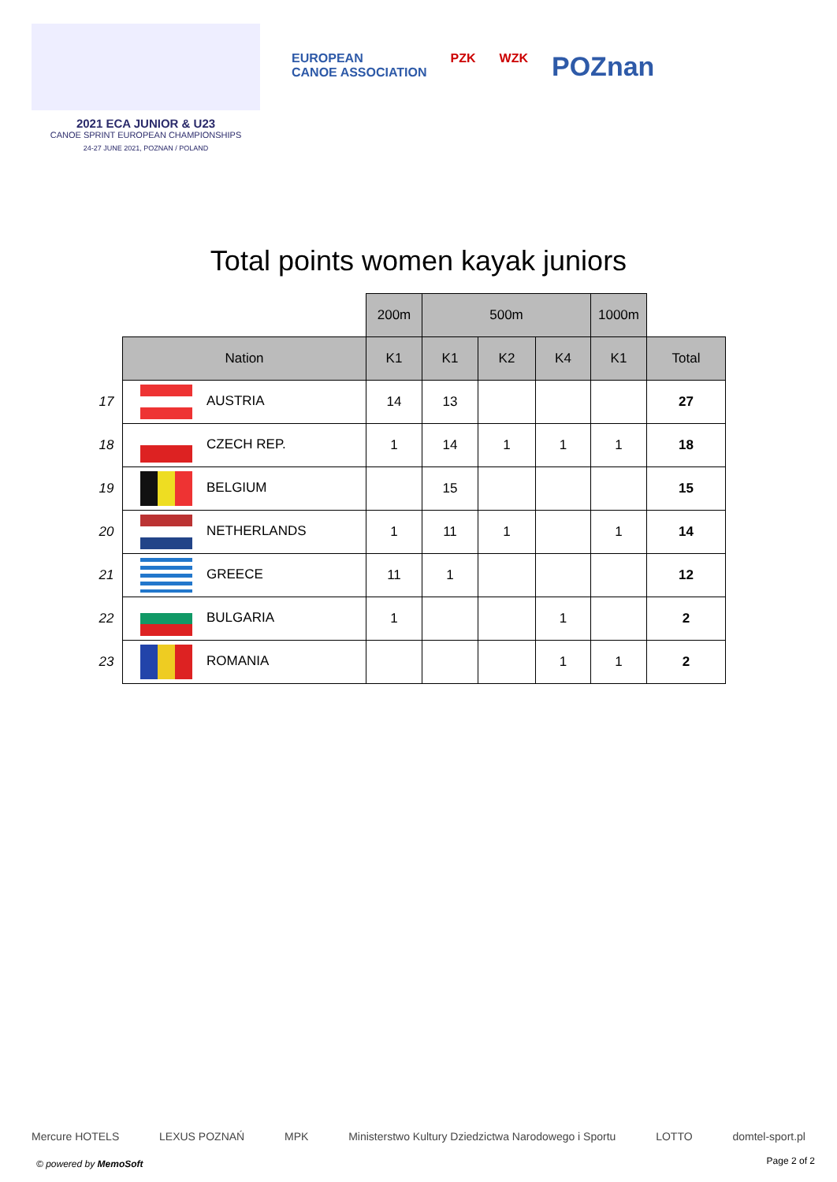2021 ECA JUNIOR & U23
CANOE SPRINT EUROPEAN CHAMPIONSHIPS
24-27 JUNE 2021, POZNAN / POLAND
EUROPEAN
CANOE ASSOCIATION
PZK WZK
POZnan
Total points women kayak juniors
| | | 200m | 500m | | | 1000m | |
| | Nation | K1 | K1 | K2 | K4 | K1 | Total |
| 17 | AUSTRIA | 14 | 13 | | | | 27 |
| 18 | CZECH REP. | 1 | 14 | 1 | 1 | 1 | 18 |
| 19 | BELGIUM | | 15 | | | | 15 |
| 20 | NETHERLANDS | 1 | 11 | 1 | | 1 | 14 |
| 21 | GREECE | 11 | 1 | | | | 12 |
| 22 | BULGARIA | 1 | | | 1 | | 2 |
| 23 | ROMANIA | | | | 1 | 1 | 2 |
Mercure HOTELS LEXUS POZNAŃ MPK Ministerstwo Kultury Dziedzictwa Narodowego i Sportu LOTTO domtel-sport.pl
© powered by MemoSoft Page 2 of 2